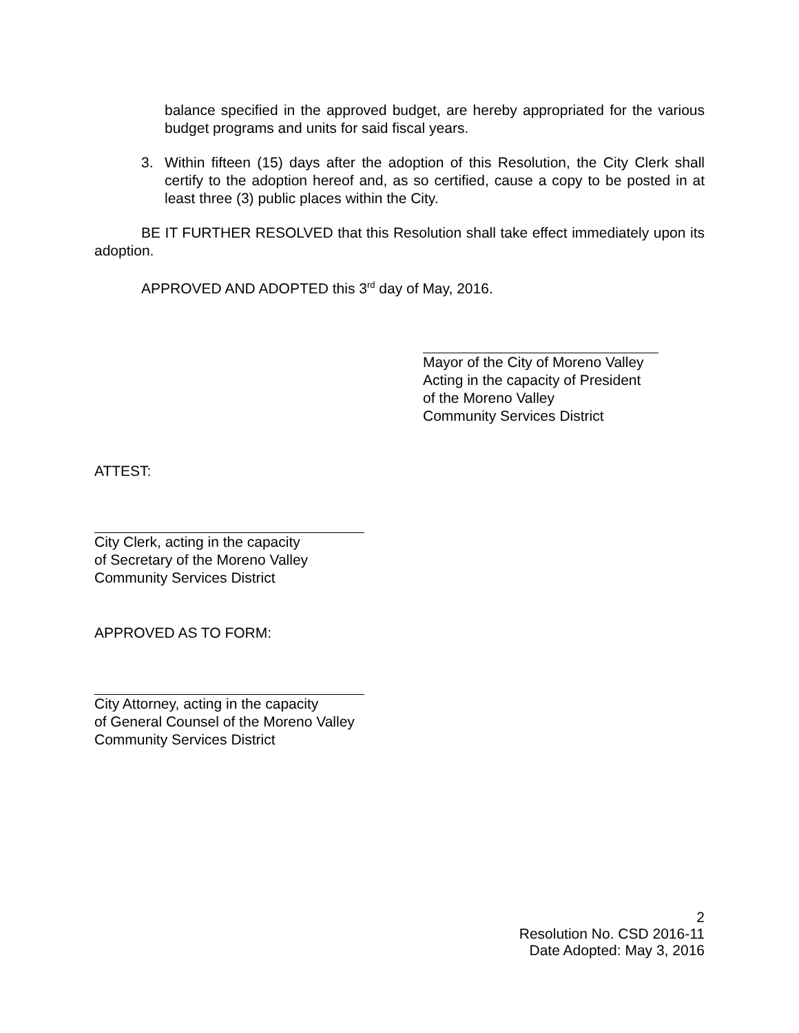balance specified in the approved budget, are hereby appropriated for the various budget programs and units for said fiscal years.
3. Within fifteen (15) days after the adoption of this Resolution, the City Clerk shall certify to the adoption hereof and, as so certified, cause a copy to be posted in at least three (3) public places within the City.
BE IT FURTHER RESOLVED that this Resolution shall take effect immediately upon its adoption.
APPROVED AND ADOPTED this 3<sup>rd</sup> day of May, 2016.
Mayor of the City of Moreno Valley
Acting in the capacity of President
of the Moreno Valley
Community Services District
ATTEST:
City Clerk, acting in the capacity
of Secretary of the Moreno Valley
Community Services District
APPROVED AS TO FORM:
City Attorney, acting in the capacity
of General Counsel of the Moreno Valley
Community Services District
2
Resolution No. CSD 2016-11
Date Adopted: May 3, 2016